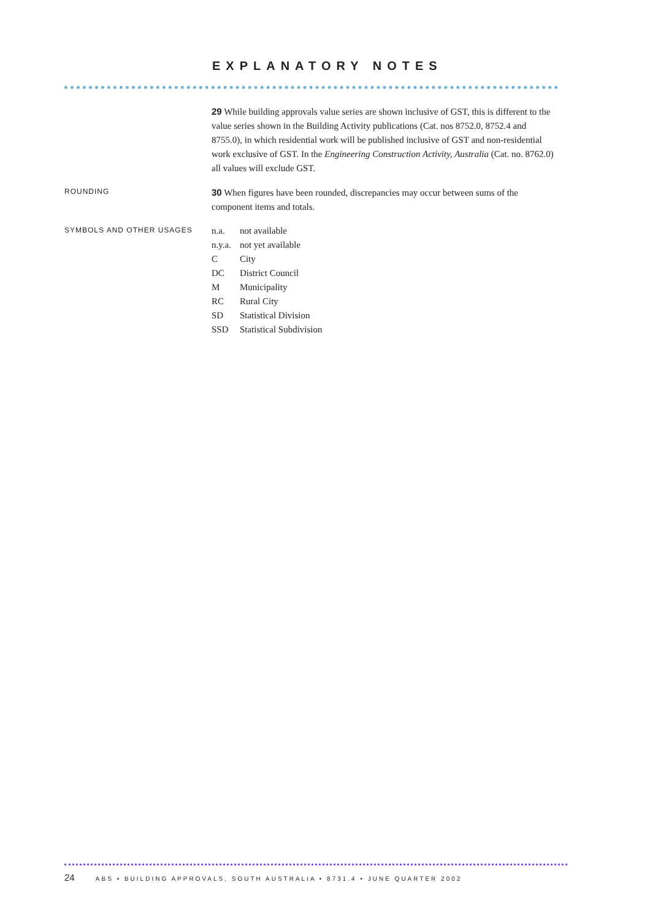EXPLANATORY NOTES
29 While building approvals value series are shown inclusive of GST, this is different to the value series shown in the Building Activity publications (Cat. nos 8752.0, 8752.4 and 8755.0), in which residential work will be published inclusive of GST and non-residential work exclusive of GST. In the Engineering Construction Activity, Australia (Cat. no. 8762.0) all values will exclude GST.
ROUNDING
30 When figures have been rounded, discrepancies may occur between sums of the component items and totals.
SYMBOLS AND OTHER USAGES
| n.a. | not available |
| n.y.a. | not yet available |
| C | City |
| DC | District Council |
| M | Municipality |
| RC | Rural City |
| SD | Statistical Division |
| SSD | Statistical Subdivision |
24 ABS • BUILDING APPROVALS, SOUTH AUSTRALIA • 8731.4 • JUNE QUARTER 2002